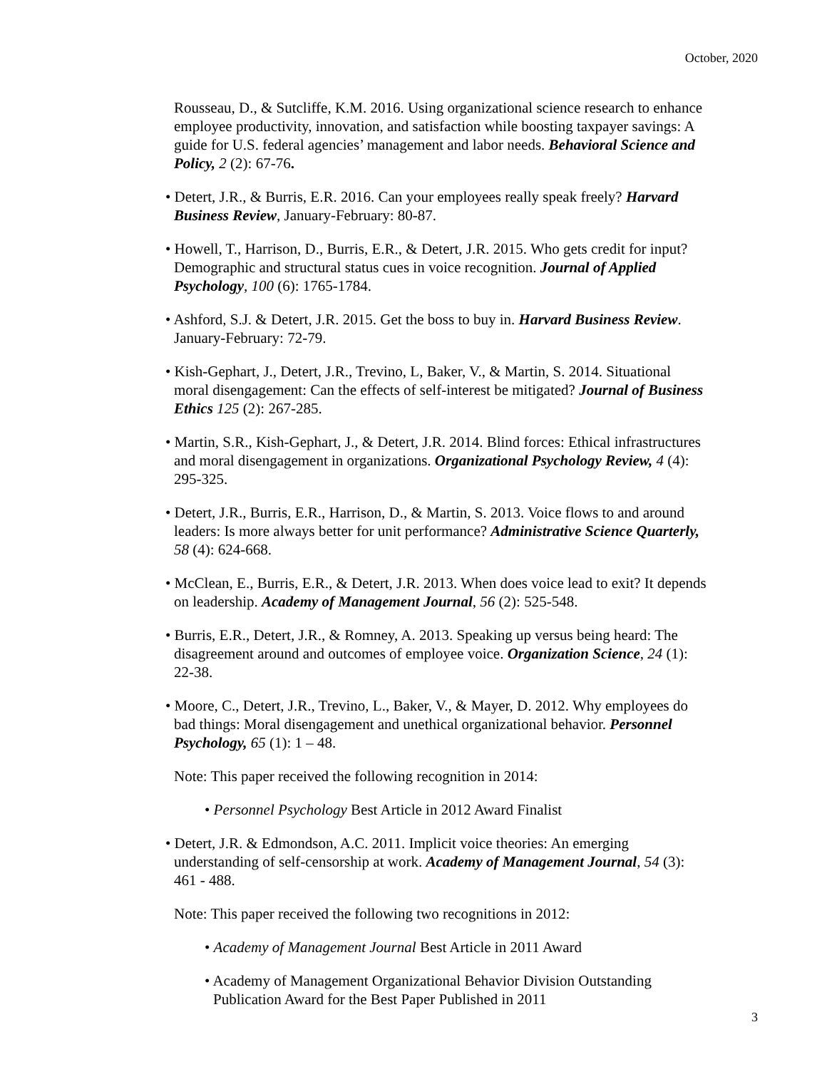October, 2020
Rousseau, D., & Sutcliffe, K.M. 2016. Using organizational science research to enhance employee productivity, innovation, and satisfaction while boosting taxpayer savings: A guide for U.S. federal agencies’ management and labor needs. Behavioral Science and Policy, 2 (2): 67-76.
• Detert, J.R., & Burris, E.R. 2016. Can your employees really speak freely? Harvard Business Review, January-February: 80-87.
• Howell, T., Harrison, D., Burris, E.R., & Detert, J.R. 2015. Who gets credit for input? Demographic and structural status cues in voice recognition. Journal of Applied Psychology, 100 (6): 1765-1784.
• Ashford, S.J. & Detert, J.R. 2015. Get the boss to buy in. Harvard Business Review. January-February: 72-79.
• Kish-Gephart, J., Detert, J.R., Trevino, L, Baker, V., & Martin, S. 2014. Situational moral disengagement: Can the effects of self-interest be mitigated? Journal of Business Ethics 125 (2): 267-285.
• Martin, S.R., Kish-Gephart, J., & Detert, J.R. 2014. Blind forces: Ethical infrastructures and moral disengagement in organizations. Organizational Psychology Review, 4 (4): 295-325.
• Detert, J.R., Burris, E.R., Harrison, D., & Martin, S. 2013. Voice flows to and around leaders: Is more always better for unit performance? Administrative Science Quarterly, 58 (4): 624-668.
• McClean, E., Burris, E.R., & Detert, J.R. 2013. When does voice lead to exit? It depends on leadership. Academy of Management Journal, 56 (2): 525-548.
• Burris, E.R., Detert, J.R., & Romney, A. 2013. Speaking up versus being heard: The disagreement around and outcomes of employee voice. Organization Science, 24 (1): 22-38.
• Moore, C., Detert, J.R., Trevino, L., Baker, V., & Mayer, D. 2012. Why employees do bad things: Moral disengagement and unethical organizational behavior. Personnel Psychology, 65 (1): 1 – 48.
Note: This paper received the following recognition in 2014:
• Personnel Psychology Best Article in 2012 Award Finalist
• Detert, J.R. & Edmondson, A.C. 2011. Implicit voice theories: An emerging understanding of self-censorship at work. Academy of Management Journal, 54 (3): 461 - 488.
Note: This paper received the following two recognitions in 2012:
• Academy of Management Journal Best Article in 2011 Award
• Academy of Management Organizational Behavior Division Outstanding Publication Award for the Best Paper Published in 2011
3